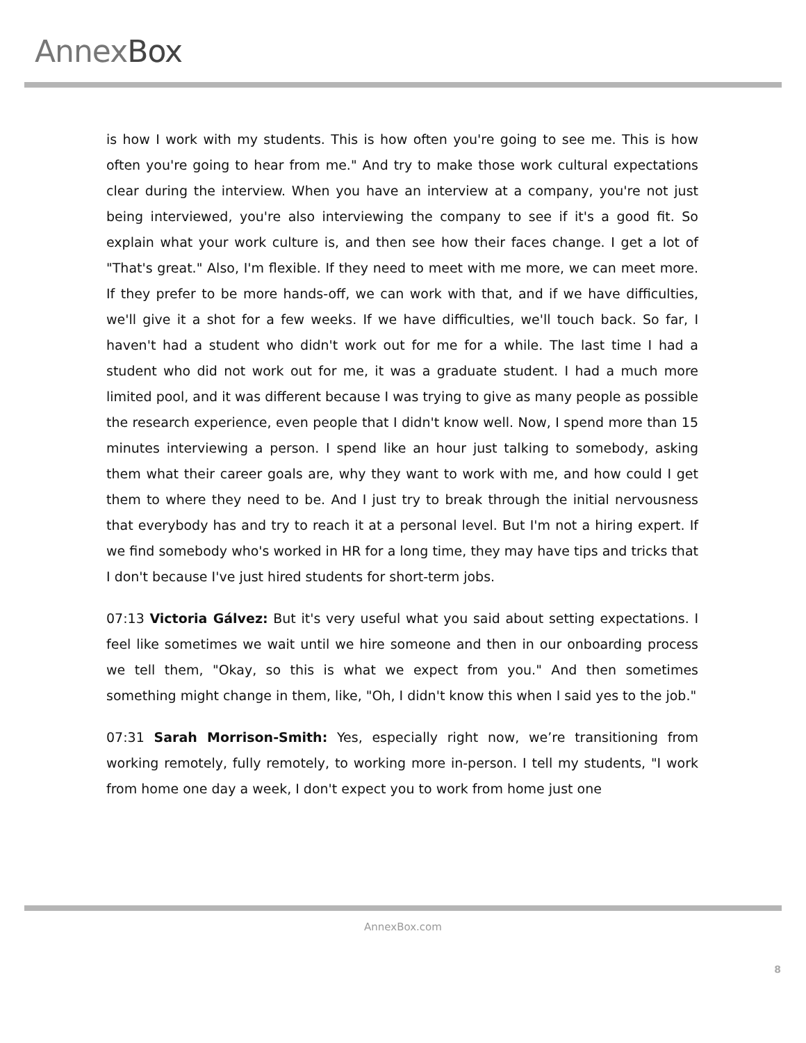AnnexBox
is how I work with my students. This is how often you're going to see me. This is how often you're going to hear from me." And try to make those work cultural expectations clear during the interview. When you have an interview at a company, you're not just being interviewed, you're also interviewing the company to see if it's a good fit. So explain what your work culture is, and then see how their faces change. I get a lot of "That's great." Also, I'm flexible. If they need to meet with me more, we can meet more. If they prefer to be more hands-off, we can work with that, and if we have difficulties, we'll give it a shot for a few weeks. If we have difficulties, we'll touch back. So far, I haven't had a student who didn't work out for me for a while. The last time I had a student who did not work out for me, it was a graduate student. I had a much more limited pool, and it was different because I was trying to give as many people as possible the research experience, even people that I didn't know well. Now, I spend more than 15 minutes interviewing a person. I spend like an hour just talking to somebody, asking them what their career goals are, why they want to work with me, and how could I get them to where they need to be. And I just try to break through the initial nervousness that everybody has and try to reach it at a personal level. But I'm not a hiring expert. If we find somebody who's worked in HR for a long time, they may have tips and tricks that I don't because I've just hired students for short-term jobs.
07:13 Victoria Gálvez: But it's very useful what you said about setting expectations. I feel like sometimes we wait until we hire someone and then in our onboarding process we tell them, "Okay, so this is what we expect from you." And then sometimes something might change in them, like, "Oh, I didn't know this when I said yes to the job."
07:31 Sarah Morrison-Smith: Yes, especially right now, we’re transitioning from working remotely, fully remotely, to working more in-person. I tell my students, "I work from home one day a week, I don't expect you to work from home just one
AnnexBox.com
8